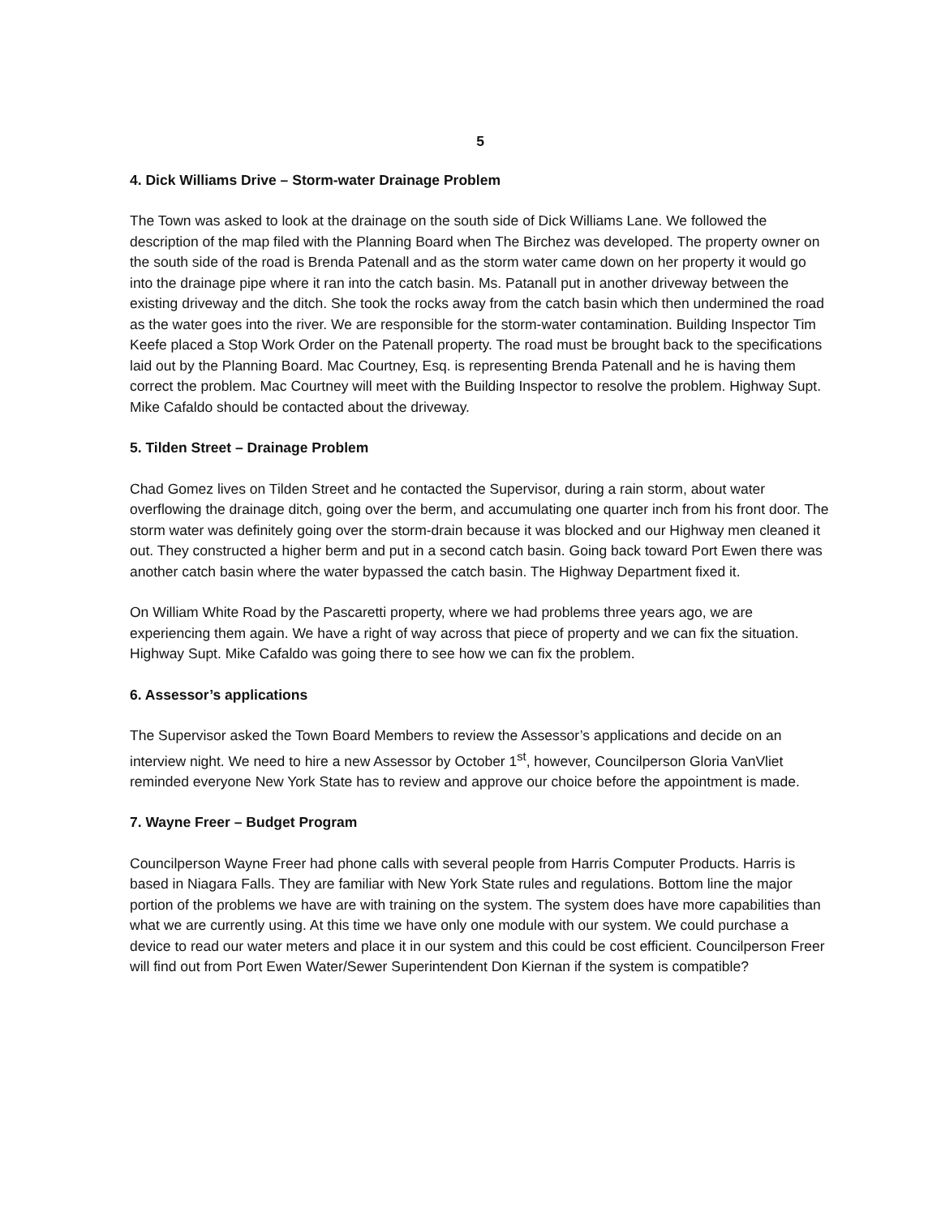5
4. Dick Williams Drive – Storm-water Drainage Problem
The Town was asked to look at the drainage on the south side of Dick Williams Lane. We followed the description of the map filed with the Planning Board when The Birchez was developed. The property owner on the south side of the road is Brenda Patenall and as the storm water came down on her property it would go into the drainage pipe where it ran into the catch basin. Ms. Patanall put in another driveway between the existing driveway and the ditch. She took the rocks away from the catch basin which then undermined the road as the water goes into the river. We are responsible for the storm-water contamination. Building Inspector Tim Keefe placed a Stop Work Order on the Patenall property. The road must be brought back to the specifications laid out by the Planning Board. Mac Courtney, Esq. is representing Brenda Patenall and he is having them correct the problem. Mac Courtney will meet with the Building Inspector to resolve the problem. Highway Supt. Mike Cafaldo should be contacted about the driveway.
5. Tilden Street – Drainage Problem
Chad Gomez lives on Tilden Street and he contacted the Supervisor, during a rain storm, about water overflowing the drainage ditch, going over the berm, and accumulating one quarter inch from his front door. The storm water was definitely going over the storm-drain because it was blocked and our Highway men cleaned it out. They constructed a higher berm and put in a second catch basin. Going back toward Port Ewen there was another catch basin where the water bypassed the catch basin. The Highway Department fixed it.
On William White Road by the Pascaretti property, where we had problems three years ago, we are experiencing them again. We have a right of way across that piece of property and we can fix the situation. Highway Supt. Mike Cafaldo was going there to see how we can fix the problem.
6. Assessor’s applications
The Supervisor asked the Town Board Members to review the Assessor’s applications and decide on an interview night. We need to hire a new Assessor by October 1<sup>st</sup>, however, Councilperson Gloria VanVliet reminded everyone New York State has to review and approve our choice before the appointment is made.
7. Wayne Freer – Budget Program
Councilperson Wayne Freer had phone calls with several people from Harris Computer Products. Harris is based in Niagara Falls. They are familiar with New York State rules and regulations. Bottom line the major portion of the problems we have are with training on the system. The system does have more capabilities than what we are currently using. At this time we have only one module with our system. We could purchase a device to read our water meters and place it in our system and this could be cost efficient. Councilperson Freer will find out from Port Ewen Water/Sewer Superintendent Don Kiernan if the system is compatible?